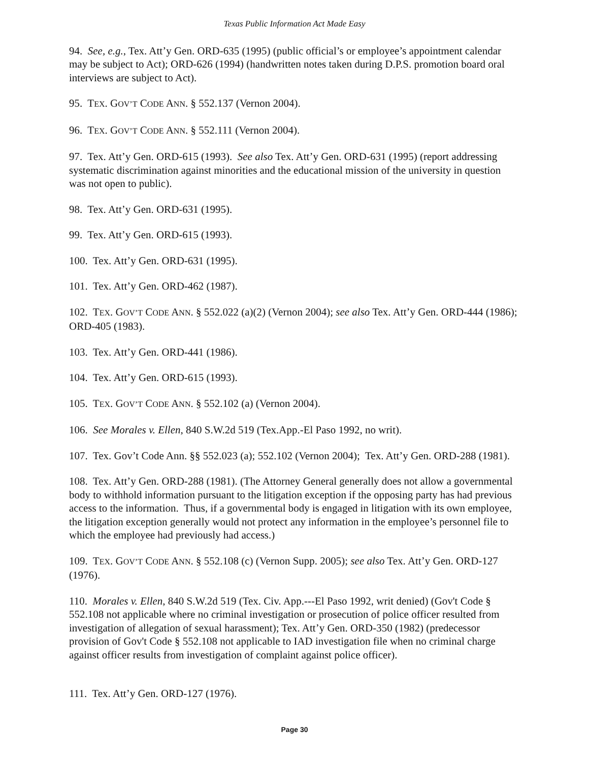Texas Public Information Act Made Easy
94. See, e.g., Tex. Att’y Gen. ORD-635 (1995) (public official’s or employee’s appointment calendar may be subject to Act); ORD-626 (1994) (handwritten notes taken during D.P.S. promotion board oral interviews are subject to Act).
95. TEX. GOV’T CODE ANN. § 552.137 (Vernon 2004).
96. TEX. GOV’T CODE ANN. § 552.111 (Vernon 2004).
97. Tex. Att’y Gen. ORD-615 (1993). See also Tex. Att’y Gen. ORD-631 (1995) (report addressing systematic discrimination against minorities and the educational mission of the university in question was not open to public).
98. Tex. Att’y Gen. ORD-631 (1995).
99. Tex. Att’y Gen. ORD-615 (1993).
100. Tex. Att’y Gen. ORD-631 (1995).
101. Tex. Att’y Gen. ORD-462 (1987).
102. TEX. GOV’T CODE ANN. § 552.022 (a)(2) (Vernon 2004); see also Tex. Att’y Gen. ORD-444 (1986); ORD-405 (1983).
103. Tex. Att’y Gen. ORD-441 (1986).
104. Tex. Att’y Gen. ORD-615 (1993).
105. TEX. GOV’T CODE ANN. § 552.102 (a) (Vernon 2004).
106. See Morales v. Ellen, 840 S.W.2d 519 (Tex.App.-El Paso 1992, no writ).
107. Tex. Gov’t Code Ann. §§ 552.023 (a); 552.102 (Vernon 2004); Tex. Att’y Gen. ORD-288 (1981).
108. Tex. Att’y Gen. ORD-288 (1981). (The Attorney General generally does not allow a governmental body to withhold information pursuant to the litigation exception if the opposing party has had previous access to the information. Thus, if a governmental body is engaged in litigation with its own employee, the litigation exception generally would not protect any information in the employee’s personnel file to which the employee had previously had access.)
109. TEX. GOV’T CODE ANN. § 552.108 (c) (Vernon Supp. 2005); see also Tex. Att’y Gen. ORD-127 (1976).
110. Morales v. Ellen, 840 S.W.2d 519 (Tex. Civ. App.---El Paso 1992, writ denied) (Gov't Code § 552.108 not applicable where no criminal investigation or prosecution of police officer resulted from investigation of allegation of sexual harassment); Tex. Att’y Gen. ORD-350 (1982) (predecessor provision of Gov't Code § 552.108 not applicable to IAD investigation file when no criminal charge against officer results from investigation of complaint against police officer).
111. Tex. Att’y Gen. ORD-127 (1976).
Page 30